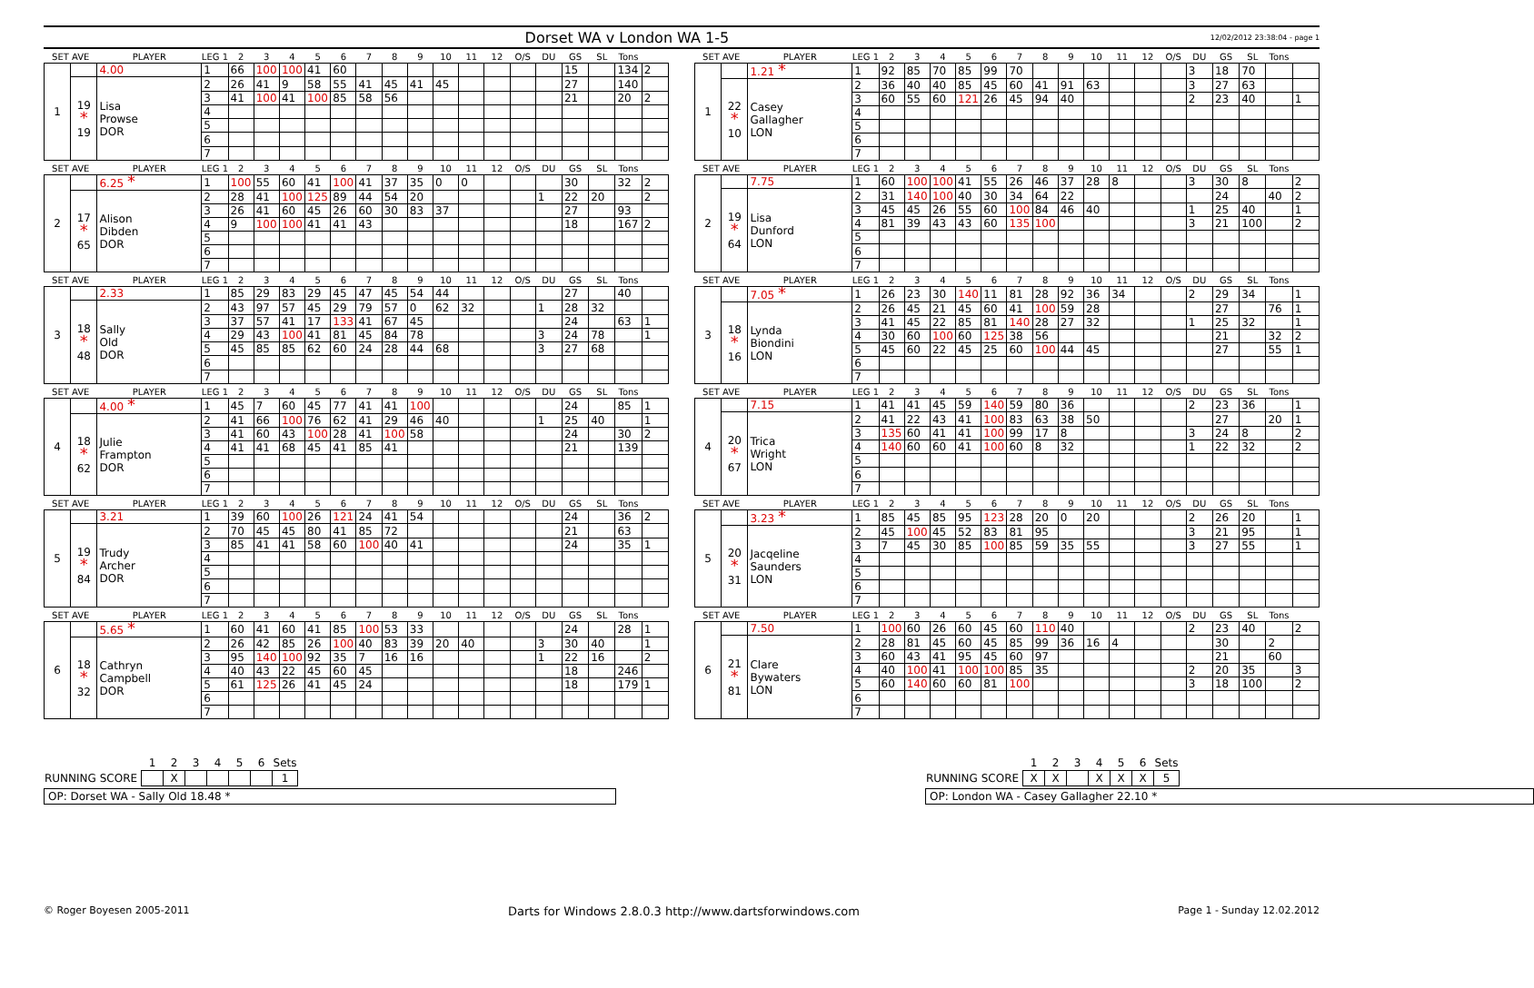Dorset WA v London WA 1-5
12/02/2012 23:38:04 - page 1
| SET AVE | | PLAYER | LEG 1 | 2 | 3 | 4 | 5 | 6 | 7 | 8 | 9 | 10 | 11 | 12 | O/S | DU | GS | SL | Tons | |
| --- | --- | --- | --- | --- | --- | --- | --- | --- | --- | --- | --- | --- | --- | --- | --- | --- | --- | --- | --- | --- |
| 1 | | 4.00 | 1 | 66 | 100 | 100 | 41 | 60 | | | | | | | | | 15 | | 134 | 2 |
| | 19 * 19 | Lisa Prowse DOR | 2 | 26 | 41 | 9 | 58 | 55 | 41 | 45 | 41 | 45 | | | | | 27 | | 140 | |
| | | | 3 | 41 | 100 | 41 | 100 | 85 | 58 | 56 | | | | | | | 21 | | 20 | 2 |
| | | | 4 | | | | | | | | | | | | | | | | | |
| | | | 5 | | | | | | | | | | | | | | | | | |
| | | | 6 | | | | | | | | | | | | | | | | | |
| | | | 7 | | | | | | | | | | | | | | | | | |
| SET AVE | | PLAYER | LEG 1 | 2 | 3 | 4 | 5 | 6 | 7 | 8 | 9 | 10 | 11 | 12 | O/S | DU | GS | SL | Tons | |
| --- | --- | --- | --- | --- | --- | --- | --- | --- | --- | --- | --- | --- | --- | --- | --- | --- | --- | --- | --- | --- |
| 1 | | 1.21 * | 1 | 92 | 85 | 70 | 85 | 99 | 70 | | | | | | | 3 | 18 | 70 | | |
| | 22 * 10 | Casey Gallagher LON | 2 | 36 | 40 | 40 | 85 | 45 | 60 | 41 | 91 | 63 | | | | 3 | 27 | 63 | | |
| | | | 3 | 60 | 55 | 60 | 121 | 26 | 45 | 94 | 40 | | | | | 2 | 23 | 40 | | 1 |
| | | | 4 | | | | | | | | | | | | | | | | | |
| | | | 5 | | | | | | | | | | | | | | | | | |
| | | | 6 | | | | | | | | | | | | | | | | | |
| | | | 7 | | | | | | | | | | | | | | | | | |
| SET AVE | | PLAYER | LEG 1 | 2 | 3 | 4 | 5 | 6 | 7 | 8 | 9 | 10 | 11 | 12 | O/S | DU | GS | SL | Tons | |
| --- | --- | --- | --- | --- | --- | --- | --- | --- | --- | --- | --- | --- | --- | --- | --- | --- | --- | --- | --- | --- |
| 2 | | 6.25 * | 1 | 100 | 55 | 60 | 41 | 100 | 41 | 37 | 35 | 0 | 0 | | | | 30 | | 32 | 2 |
| | 17 * 65 | Alison Dibden DOR | 2 | 28 | 41 | 100 | 125 | 89 | 44 | 54 | 20 | | | | | 1 | 22 | 20 | | 2 |
| | | | 3 | 26 | 41 | 60 | 45 | 26 | 60 | 30 | 83 | 37 | | | | | 27 | | 93 | |
| | | | 4 | 9 | 100 | 100 | 41 | 41 | 43 | | | | | | | | 18 | | 167 | 2 |
| | | | 5 | | | | | | | | | | | | | | | | | |
| | | | 6 | | | | | | | | | | | | | | | | | |
| | | | 7 | | | | | | | | | | | | | | | | | |
| SET AVE | | PLAYER | LEG 1 | 2 | 3 | 4 | 5 | 6 | 7 | 8 | 9 | 10 | 11 | 12 | O/S | DU | GS | SL | Tons | |
| --- | --- | --- | --- | --- | --- | --- | --- | --- | --- | --- | --- | --- | --- | --- | --- | --- | --- | --- | --- | --- |
| 2 | | 7.75 | 1 | 60 | 100 | 100 | 41 | 55 | 26 | 46 | 37 | 28 | 8 | | | 3 | 30 | 8 | | 2 |
| | 19 * 64 | Lisa Dunford LON | 2 | 31 | 140 | 100 | 40 | 30 | 34 | 64 | 22 | | | | | | 24 | | 40 | 2 |
| | | | 3 | 45 | 45 | 26 | 55 | 60 | 100 | 84 | 46 | 40 | | | | 1 | 25 | 40 | | 1 |
| | | | 4 | 81 | 39 | 43 | 43 | 60 | 135 | 100 | | | | | | 3 | 21 | 100 | | 2 |
| | | | 5 | | | | | | | | | | | | | | | | | |
| | | | 6 | | | | | | | | | | | | | | | | | |
| | | | 7 | | | | | | | | | | | | | | | | | |
| SET AVE | | PLAYER | LEG 1 | 2 | 3 | 4 | 5 | 6 | 7 | 8 | 9 | 10 | 11 | 12 | O/S | DU | GS | SL | Tons | |
| --- | --- | --- | --- | --- | --- | --- | --- | --- | --- | --- | --- | --- | --- | --- | --- | --- | --- | --- | --- | --- |
| 3 | | 2.33 | 1 | 85 | 29 | 83 | 29 | 45 | 47 | 45 | 54 | 44 | | | | | 27 | | 40 | |
| | 18 * 48 | Sally Old DOR | 2 | 43 | 97 | 57 | 45 | 29 | 79 | 57 | 0 | 62 | 32 | | | 1 | 28 | 32 | | |
| | | | 3 | 37 | 57 | 41 | 17 | 133 | 41 | 67 | 45 | | | | | | 24 | | 63 | 1 |
| | | | 4 | 29 | 43 | 100 | 41 | 81 | 45 | 84 | 78 | | | | | 3 | 24 | 78 | | 1 |
| | | | 5 | 45 | 85 | 85 | 62 | 60 | 24 | 28 | 44 | 68 | | | | 3 | 27 | 68 | | |
| | | | 6 | | | | | | | | | | | | | | | | | |
| | | | 7 | | | | | | | | | | | | | | | | | |
| SET AVE | | PLAYER | LEG 1 | 2 | 3 | 4 | 5 | 6 | 7 | 8 | 9 | 10 | 11 | 12 | O/S | DU | GS | SL | Tons | |
| --- | --- | --- | --- | --- | --- | --- | --- | --- | --- | --- | --- | --- | --- | --- | --- | --- | --- | --- | --- | --- |
| 3 | | 7.05 * | 1 | 26 | 23 | 30 | 140 | 11 | 81 | 28 | 92 | 36 | 34 | | | 2 | 29 | 34 | | 1 |
| | 18 * 16 | Lynda Biondini LON | 2 | 26 | 45 | 21 | 45 | 60 | 41 | 100 | 59 | 28 | | | | | 27 | | 76 | 1 |
| | | | 3 | 41 | 45 | 22 | 85 | 81 | 140 | 28 | 27 | 32 | | | | 1 | 25 | 32 | | 1 |
| | | | 4 | 30 | 60 | 100 | 60 | 125 | 38 | 56 | | | | | | | 21 | | 32 | 2 |
| | | | 5 | 45 | 60 | 22 | 45 | 25 | 60 | 100 | 44 | 45 | | | | | 27 | | 55 | 1 |
| | | | 6 | | | | | | | | | | | | | | | | | |
| | | | 7 | | | | | | | | | | | | | | | | | |
| SET AVE | | PLAYER | LEG 1 | 2 | 3 | 4 | 5 | 6 | 7 | 8 | 9 | 10 | 11 | 12 | O/S | DU | GS | SL | Tons | |
| --- | --- | --- | --- | --- | --- | --- | --- | --- | --- | --- | --- | --- | --- | --- | --- | --- | --- | --- | --- | --- |
| 4 | | 4.00 * | 1 | 45 | 7 | 60 | 45 | 77 | 41 | 41 | 100 | | | | | | 24 | | 85 | 1 |
| | 18 * 62 | Julie Frampton DOR | 2 | 41 | 66 | 100 | 76 | 62 | 41 | 29 | 46 | 40 | | | | 1 | 25 | 40 | | 1 |
| | | | 3 | 41 | 60 | 43 | 100 | 28 | 41 | 100 | 58 | | | | | | 24 | | 30 | 2 |
| | | | 4 | 41 | 41 | 68 | 45 | 41 | 85 | 41 | | | | | | | 21 | | 139 | |
| | | | 5 | | | | | | | | | | | | | | | | | |
| | | | 6 | | | | | | | | | | | | | | | | | |
| | | | 7 | | | | | | | | | | | | | | | | | |
| SET AVE | | PLAYER | LEG 1 | 2 | 3 | 4 | 5 | 6 | 7 | 8 | 9 | 10 | 11 | 12 | O/S | DU | GS | SL | Tons | |
| --- | --- | --- | --- | --- | --- | --- | --- | --- | --- | --- | --- | --- | --- | --- | --- | --- | --- | --- | --- | --- |
| 4 | | 7.15 | 1 | 41 | 41 | 45 | 59 | 140 | 59 | 80 | 36 | | | | | 2 | 23 | 36 | | 1 |
| | 20 * 67 | Trica Wright LON | 2 | 41 | 22 | 43 | 41 | 100 | 83 | 63 | 38 | 50 | | | | | 27 | | 20 | 1 |
| | | | 3 | 135 | 60 | 41 | 41 | 100 | 99 | 17 | 8 | | | | | 3 | 24 | 8 | | 2 |
| | | | 4 | 140 | 60 | 60 | 41 | 100 | 60 | 8 | 32 | | | | | 1 | 22 | 32 | | 2 |
| | | | 5 | | | | | | | | | | | | | | | | | |
| | | | 6 | | | | | | | | | | | | | | | | | |
| | | | 7 | | | | | | | | | | | | | | | | | |
| SET AVE | | PLAYER | LEG 1 | 2 | 3 | 4 | 5 | 6 | 7 | 8 | 9 | 10 | 11 | 12 | O/S | DU | GS | SL | Tons | |
| --- | --- | --- | --- | --- | --- | --- | --- | --- | --- | --- | --- | --- | --- | --- | --- | --- | --- | --- | --- | --- |
| 5 | | 3.21 | 1 | 39 | 60 | 100 | 26 | 121 | 24 | 41 | 54 | | | | | | 24 | | 36 | 2 |
| | 19 * 84 | Trudy Archer DOR | 2 | 70 | 45 | 45 | 80 | 41 | 85 | 72 | | | | | | | 21 | | 63 | |
| | | | 3 | 85 | 41 | 41 | 58 | 60 | 100 | 40 | 41 | | | | | | 24 | | 35 | 1 |
| | | | 4 | | | | | | | | | | | | | | | | | |
| | | | 5 | | | | | | | | | | | | | | | | | |
| | | | 6 | | | | | | | | | | | | | | | | | |
| | | | 7 | | | | | | | | | | | | | | | | | |
| SET AVE | | PLAYER | LEG 1 | 2 | 3 | 4 | 5 | 6 | 7 | 8 | 9 | 10 | 11 | 12 | O/S | DU | GS | SL | Tons | |
| --- | --- | --- | --- | --- | --- | --- | --- | --- | --- | --- | --- | --- | --- | --- | --- | --- | --- | --- | --- | --- |
| 5 | | 3.23 * | 1 | 85 | 45 | 85 | 95 | 123 | 28 | 20 | 0 | 20 | | | | 2 | 26 | 20 | | 1 |
| | 20 * 31 | Jacqeline Saunders LON | 2 | 45 | 100 | 45 | 52 | 83 | 81 | 95 | | | | | | 3 | 21 | 95 | | 1 |
| | | | 3 | 7 | 45 | 30 | 85 | 100 | 85 | 59 | 35 | 55 | | | | 3 | 27 | 55 | | 1 |
| | | | 4 | | | | | | | | | | | | | | | | | |
| | | | 5 | | | | | | | | | | | | | | | | | |
| | | | 6 | | | | | | | | | | | | | | | | | |
| | | | 7 | | | | | | | | | | | | | | | | | |
| SET AVE | | PLAYER | LEG 1 | 2 | 3 | 4 | 5 | 6 | 7 | 8 | 9 | 10 | 11 | 12 | O/S | DU | GS | SL | Tons | |
| --- | --- | --- | --- | --- | --- | --- | --- | --- | --- | --- | --- | --- | --- | --- | --- | --- | --- | --- | --- | --- |
| 6 | | 5.65 * | 1 | 60 | 41 | 60 | 41 | 85 | 100 | 53 | 33 | | | | | | 24 | | 28 | 1 |
| | 18 * 32 | Cathryn Campbell DOR | 2 | 26 | 42 | 85 | 26 | 100 | 40 | 83 | 39 | 20 | 40 | | | 3 | 30 | 40 | | 1 |
| | | | 3 | 95 | 140 | 100 | 92 | 35 | 7 | 16 | 16 | | | | | 1 | 22 | 16 | | 2 |
| | | | 4 | 40 | 43 | 22 | 45 | 60 | 45 | | | | | | | | 18 | | 246 | |
| | | | 5 | 61 | 125 | 26 | 41 | 45 | 24 | | | | | | | | 18 | | 179 | 1 |
| | | | 6 | | | | | | | | | | | | | | | | | |
| | | | 7 | | | | | | | | | | | | | | | | | |
| SET AVE | | PLAYER | LEG 1 | 2 | 3 | 4 | 5 | 6 | 7 | 8 | 9 | 10 | 11 | 12 | O/S | DU | GS | SL | Tons | |
| --- | --- | --- | --- | --- | --- | --- | --- | --- | --- | --- | --- | --- | --- | --- | --- | --- | --- | --- | --- | --- |
| 6 | | 7.50 | 1 | 100 | 60 | 26 | 60 | 45 | 60 | 110 | 40 | | | | | 2 | 23 | 40 | | 2 |
| | 21 * 81 | Clare Bywaters LON | 2 | 28 | 81 | 45 | 60 | 45 | 85 | 99 | 36 | 16 | 4 | | | | 30 | | 2 | |
| | | | 3 | 60 | 43 | 41 | 95 | 45 | 60 | 97 | | | | | | | 21 | | 60 | |
| | | | 4 | 40 | 100 | 41 | 100 | 100 | 85 | 35 | | | | | | 2 | 20 | 35 | | 3 |
| | | | 5 | 60 | 140 | 60 | 60 | 81 | 100 | | | | | | | 3 | 18 | 100 | | 2 |
| | | | 6 | | | | | | | | | | | | | | | | | |
| | | | 7 | | | | | | | | | | | | | | | | | |
| | 1 | 2 | 3 | 4 | 5 | 6 | Sets |
| RUNNING SCORE | | X | | | | | 1 |
OP: Dorset WA - Sally Old 18.48 *
| | 1 | 2 | 3 | 4 | 5 | 6 | Sets |
| RUNNING SCORE | X | X | | X | X | X | 5 |
OP: London WA - Casey Gallagher 22.10 *
© Roger Boyesen 2005-2011 Darts for Windows 2.8.0.3 http://www.dartsforwindows.com Page 1 - Sunday 12.02.2012